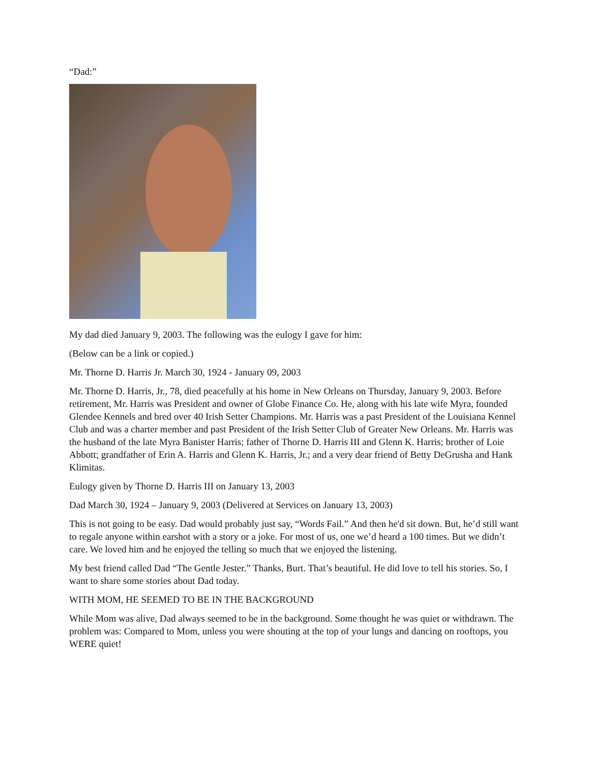“Dad:”
My dad died January 9, 2003. The following was the eulogy I gave for him:
(Below can be a link or copied.)
Mr. Thorne D. Harris Jr. March 30, 1924 - January 09, 2003
Mr. Thorne D. Harris, Jr., 78, died peacefully at his home in New Orleans on Thursday, January 9, 2003. Before retirement, Mr. Harris was President and owner of Globe Finance Co. He, along with his late wife Myra, founded Glendee Kennels and bred over 40 Irish Setter Champions. Mr. Harris was a past President of the Louisiana Kennel Club and was a charter member and past President of the Irish Setter Club of Greater New Orleans. Mr. Harris was the husband of the late Myra Banister Harris; father of Thorne D. Harris III and Glenn K. Harris; brother of Loie Abbott; grandfather of Erin A. Harris and Glenn K. Harris, Jr.; and a very dear friend of Betty DeGrusha and Hank Klimitas.
Eulogy given by Thorne D. Harris III on January 13, 2003
Dad March 30, 1924 – January 9, 2003 (Delivered at Services on January 13, 2003)
This is not going to be easy. Dad would probably just say, “Words Fail.” And then he'd sit down. But, he’d still want to regale anyone within earshot with a story or a joke. For most of us, one we’d heard a 100 times. But we didn’t care. We loved him and he enjoyed the telling so much that we enjoyed the listening.
My best friend called Dad “The Gentle Jester.” Thanks, Burt. That’s beautiful. He did love to tell his stories. So, I want to share some stories about Dad today.
WITH MOM, HE SEEMED TO BE IN THE BACKGROUND
While Mom was alive, Dad always seemed to be in the background. Some thought he was quiet or withdrawn. The problem was: Compared to Mom, unless you were shouting at the top of your lungs and dancing on rooftops, you WERE quiet!